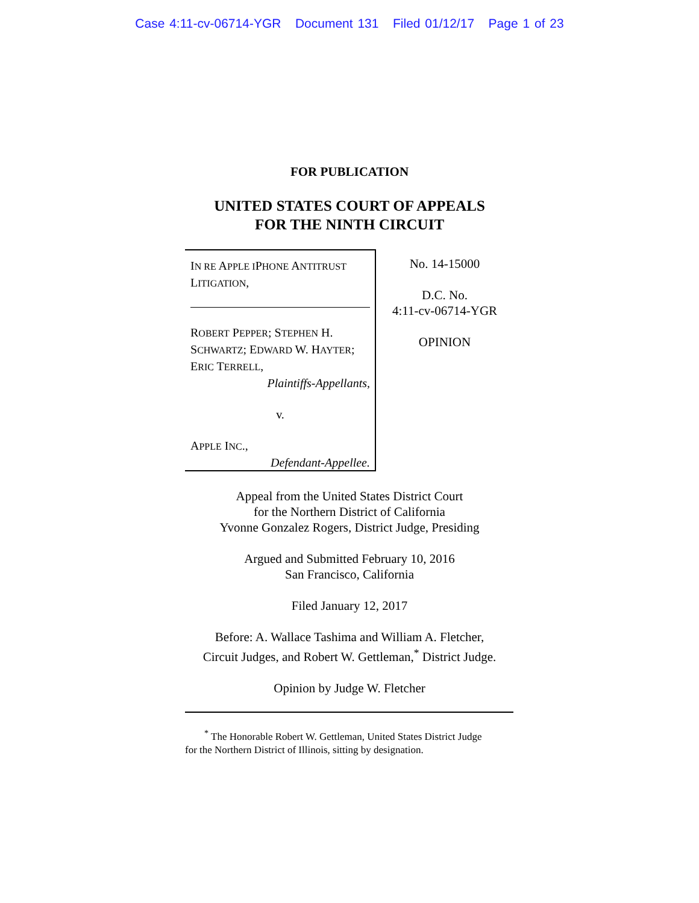Case 4:11-cv-06714-YGR Document 131 Filed 01/12/17 Page 1 of 23
FOR PUBLICATION
UNITED STATES COURT OF APPEALS
FOR THE NINTH CIRCUIT
IN RE APPLE IPHONE ANTITRUST LITIGATION,
ROBERT PEPPER; STEPHEN H. SCHWARTZ; EDWARD W. HAYTER; ERIC TERRELL,
Plaintiffs-Appellants,
v.
APPLE INC.,
Defendant-Appellee.
No. 14-15000
D.C. No.
4:11-cv-06714-YGR
OPINION
Appeal from the United States District Court
for the Northern District of California
Yvonne Gonzalez Rogers, District Judge, Presiding
Argued and Submitted February 10, 2016
San Francisco, California
Filed January 12, 2017
Before: A. Wallace Tashima and William A. Fletcher,
Circuit Judges, and Robert W. Gettleman,<sup>*</sup> District Judge.
Opinion by Judge W. Fletcher
<sup>*</sup> The Honorable Robert W. Gettleman, United States District Judge
for the Northern District of Illinois, sitting by designation.